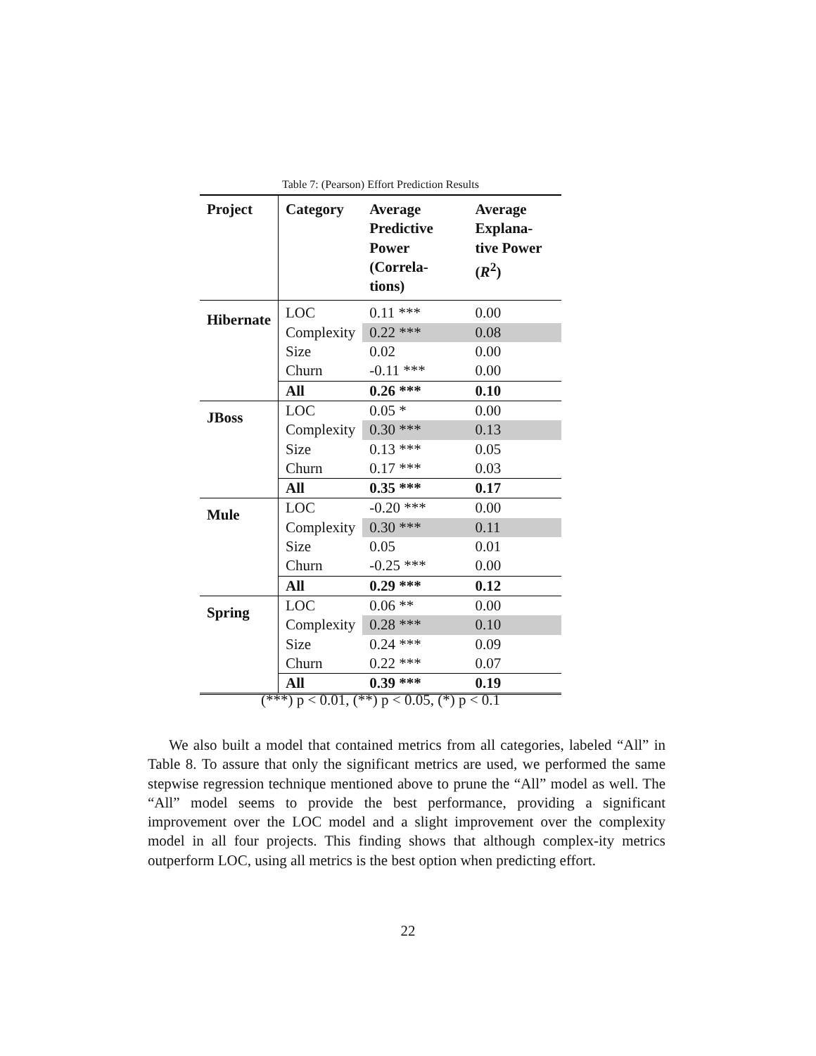Table 7: (Pearson) Effort Prediction Results
| Project | Category | Average Predictive Power (Correla-tions) | Average Explana-tive Power ( R<sup>2</sup>) |
| --- | --- | --- | --- |
| Hibernate | LOC | 0.11 *** | 0.00 |
| | Complexity | 0.22 *** | 0.08 |
| | Size | 0.02 | 0.00 |
| | Churn | -0.11 *** | 0.00 |
| | All | 0.26 *** | 0.10 |
| JBoss | LOC | 0.05 * | 0.00 |
| | Complexity | 0.30 *** | 0.13 |
| | Size | 0.13 *** | 0.05 |
| | Churn | 0.17 *** | 0.03 |
| | All | 0.35 *** | 0.17 |
| Mule | LOC | -0.20 *** | 0.00 |
| | Complexity | 0.30 *** | 0.11 |
| | Size | 0.05 | 0.01 |
| | Churn | -0.25 *** | 0.00 |
| | All | 0.29 *** | 0.12 |
| Spring | LOC | 0.06 ** | 0.00 |
| | Complexity | 0.28 *** | 0.10 |
| | Size | 0.24 *** | 0.09 |
| | Churn | 0.22 *** | 0.07 |
| | All | 0.39 *** | 0.19 |
(***) p < 0.01, (**) p < 0.05, (*) p < 0.1
We also built a model that contained metrics from all categories, labeled “All” in Table 8. To assure that only the significant metrics are used, we performed the same stepwise regression technique mentioned above to prune the “All” model as well. The “All” model seems to provide the best performance, providing a significant improvement over the LOC model and a slight improvement over the complexity model in all four projects. This finding shows that although complex-ity metrics outperform LOC, using all metrics is the best option when predicting effort.
22